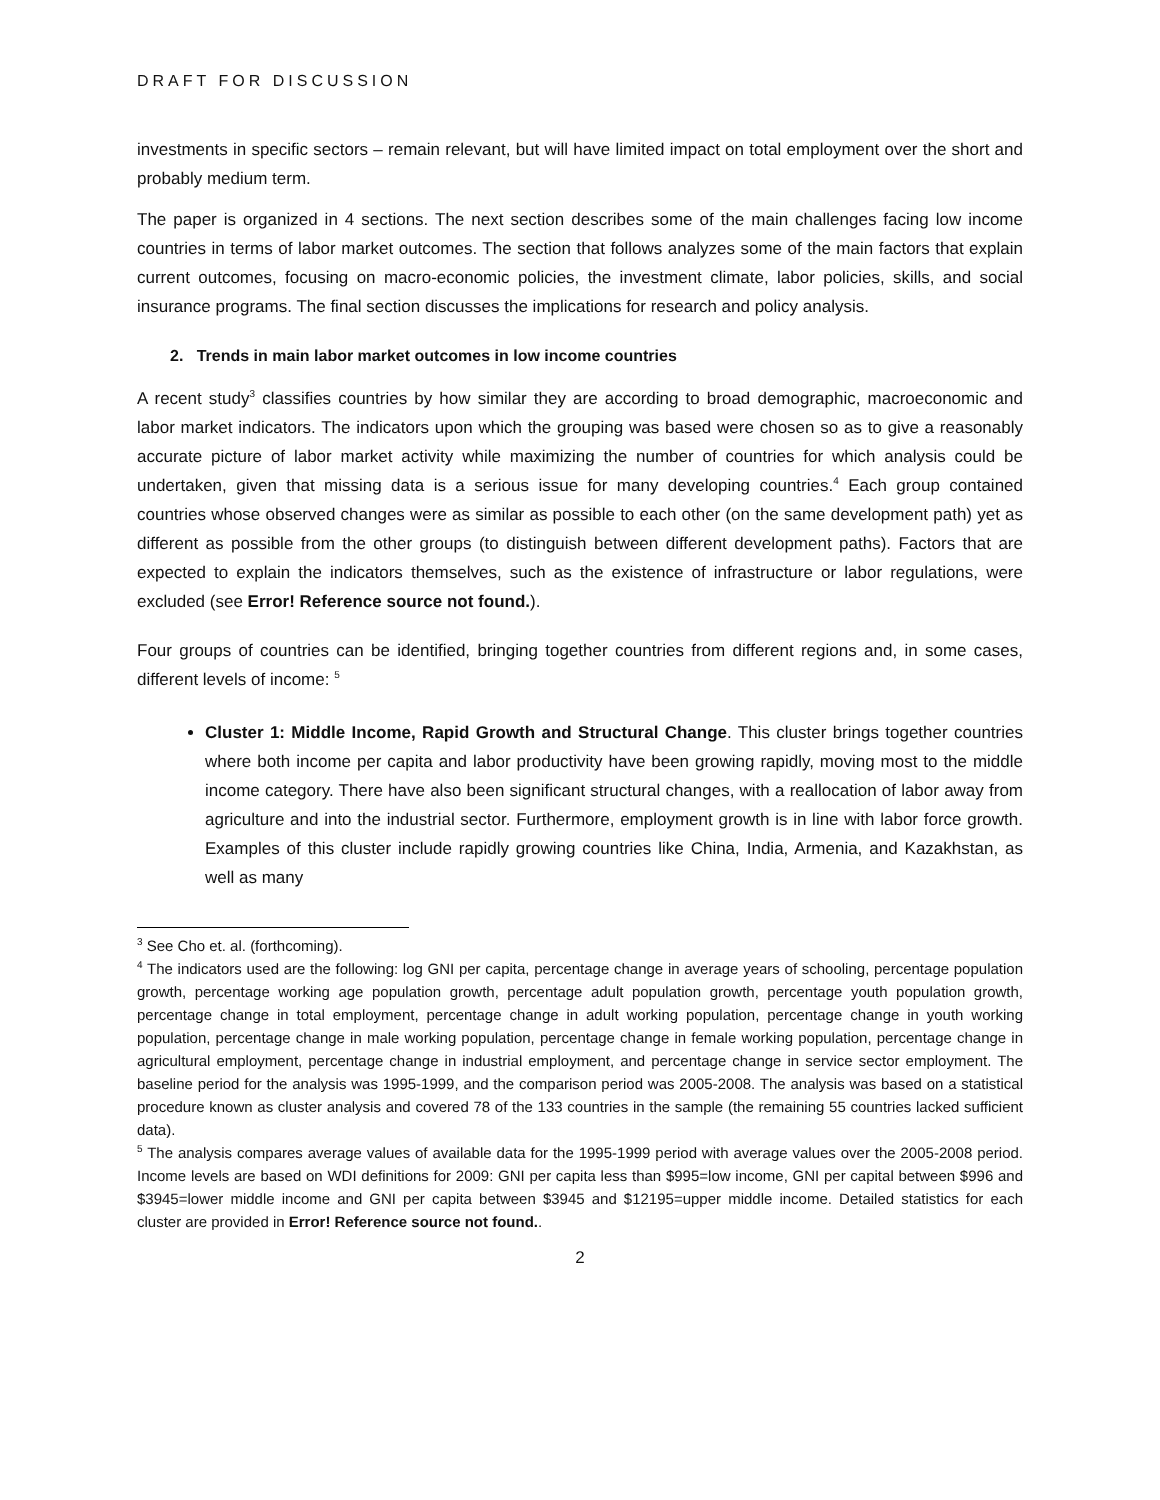DRAFT FOR DISCUSSION
investments in specific sectors – remain relevant, but will have limited impact on total employment over the short and probably medium term.
The paper is organized in 4 sections. The next section describes some of the main challenges facing low income countries in terms of labor market outcomes. The section that follows analyzes some of the main factors that explain current outcomes, focusing on macro-economic policies, the investment climate, labor policies, skills, and social insurance programs. The final section discusses the implications for research and policy analysis.
2. Trends in main labor market outcomes in low income countries
A recent study<sup>3</sup> classifies countries by how similar they are according to broad demographic, macroeconomic and labor market indicators. The indicators upon which the grouping was based were chosen so as to give a reasonably accurate picture of labor market activity while maximizing the number of countries for which analysis could be undertaken, given that missing data is a serious issue for many developing countries.<sup>4</sup> Each group contained countries whose observed changes were as similar as possible to each other (on the same development path) yet as different as possible from the other groups (to distinguish between different development paths). Factors that are expected to explain the indicators themselves, such as the existence of infrastructure or labor regulations, were excluded (see Error! Reference source not found.).
Four groups of countries can be identified, bringing together countries from different regions and, in some cases, different levels of income: <sup>5</sup>
Cluster 1: Middle Income, Rapid Growth and Structural Change. This cluster brings together countries where both income per capita and labor productivity have been growing rapidly, moving most to the middle income category. There have also been significant structural changes, with a reallocation of labor away from agriculture and into the industrial sector. Furthermore, employment growth is in line with labor force growth. Examples of this cluster include rapidly growing countries like China, India, Armenia, and Kazakhstan, as well as many
<sup>3</sup> See Cho et. al. (forthcoming).
<sup>4</sup> The indicators used are the following: log GNI per capita, percentage change in average years of schooling, percentage population growth, percentage working age population growth, percentage adult population growth, percentage youth population growth, percentage change in total employment, percentage change in adult working population, percentage change in youth working population, percentage change in male working population, percentage change in female working population, percentage change in agricultural employment, percentage change in industrial employment, and percentage change in service sector employment. The baseline period for the analysis was 1995-1999, and the comparison period was 2005-2008. The analysis was based on a statistical procedure known as cluster analysis and covered 78 of the 133 countries in the sample (the remaining 55 countries lacked sufficient data).
<sup>5</sup> The analysis compares average values of available data for the 1995-1999 period with average values over the 2005-2008 period. Income levels are based on WDI definitions for 2009: GNI per capita less than $995=low income, GNI per capital between $996 and $3945=lower middle income and GNI per capita between $3945 and $12195=upper middle income. Detailed statistics for each cluster are provided in Error! Reference source not found..
2